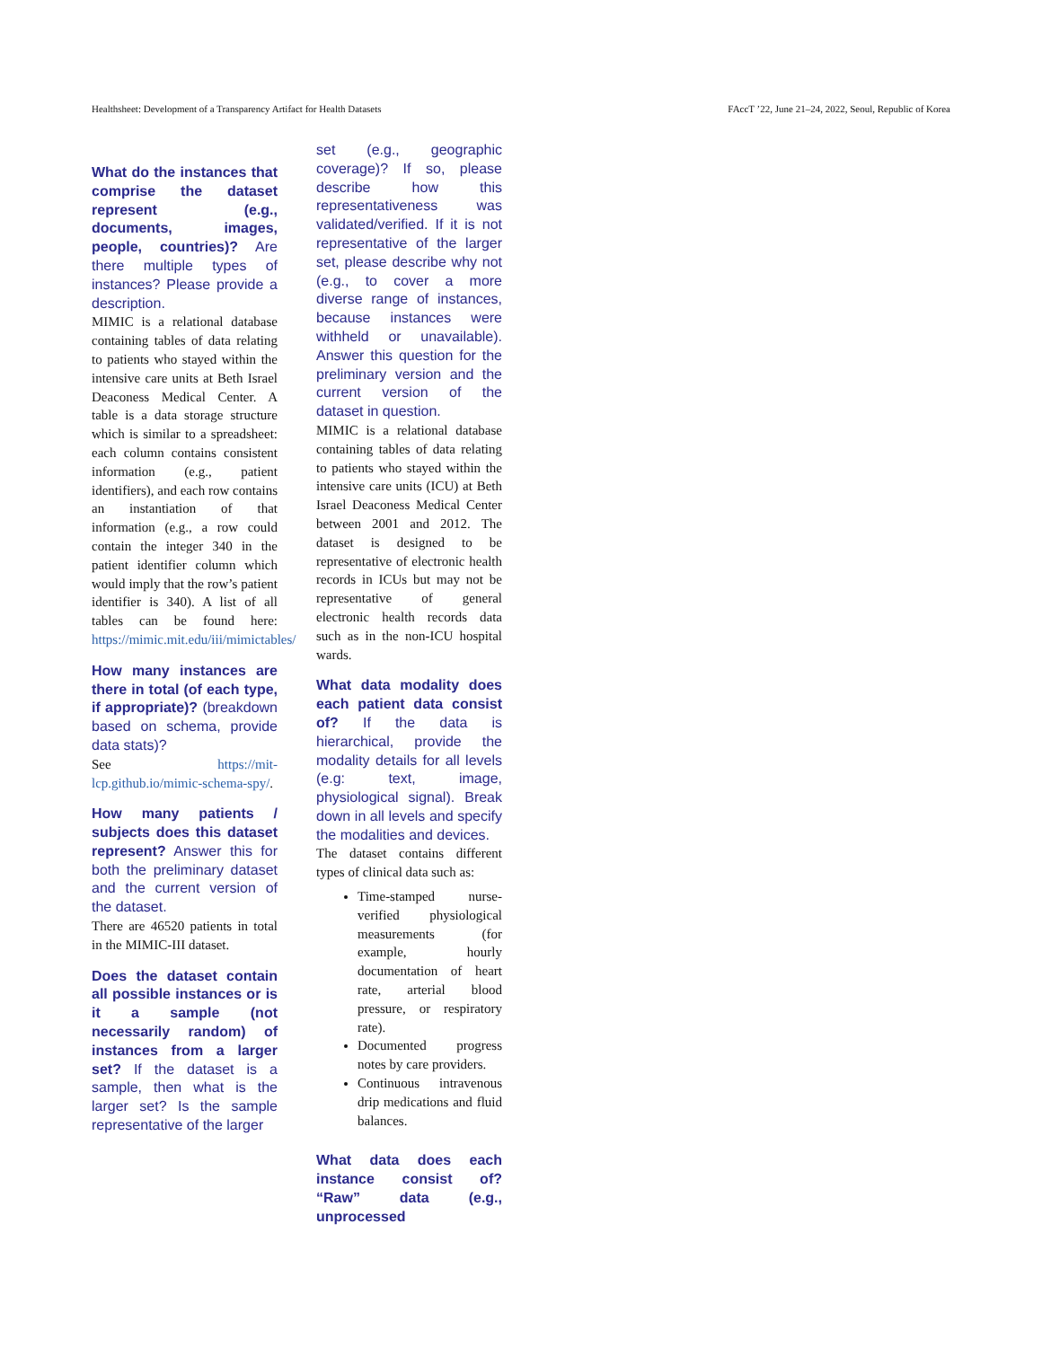Healthsheet: Development of a Transparency Artifact for Health Datasets FAccT ’22, June 21–24, 2022, Seoul, Republic of Korea
What do the instances that comprise the dataset represent (e.g., documents, images, people, countries)? Are there multiple types of instances? Please provide a description.
MIMIC is a relational database containing tables of data relating to patients who stayed within the intensive care units at Beth Israel Deaconess Medical Center. A table is a data storage structure which is similar to a spreadsheet: each column contains consistent information (e.g., patient identifiers), and each row contains an instantiation of that information (e.g., a row could contain the integer 340 in the patient identifier column which would imply that the row’s patient identifier is 340). A list of all tables can be found here: https://mimic.mit.edu/iii/mimictables/
How many instances are there in total (of each type, if appropriate)? (breakdown based on schema, provide data stats)?
See https://mit-lcp.github.io/mimic-schema-spy/.
How many patients / subjects does this dataset represent? Answer this for both the preliminary dataset and the current version of the dataset.
There are 46520 patients in total in the MIMIC-III dataset.
Does the dataset contain all possible instances or is it a sample (not necessarily random) of instances from a larger set? If the dataset is a sample, then what is the larger set? Is the sample representative of the larger
set (e.g., geographic coverage)? If so, please describe how this representativeness was validated/verified. If it is not representative of the larger set, please describe why not (e.g., to cover a more diverse range of instances, because instances were withheld or unavailable). Answer this question for the preliminary version and the current version of the dataset in question.
MIMIC is a relational database containing tables of data relating to patients who stayed within the intensive care units (ICU) at Beth Israel Deaconess Medical Center between 2001 and 2012. The dataset is designed to be representative of electronic health records in ICUs but may not be representative of general electronic health records data such as in the non-ICU hospital wards.
What data modality does each patient data consist of? If the data is hierarchical, provide the modality details for all levels (e.g: text, image, physiological signal). Break down in all levels and specify the modalities and devices.
The dataset contains different types of clinical data such as:
Time-stamped nurse-verified physiological measurements (for example, hourly documentation of heart rate, arterial blood pressure, or respiratory rate).
Documented progress notes by care providers.
Continuous intravenous drip medications and fluid balances.
What data does each instance consist of? “Raw” data (e.g., unprocessed